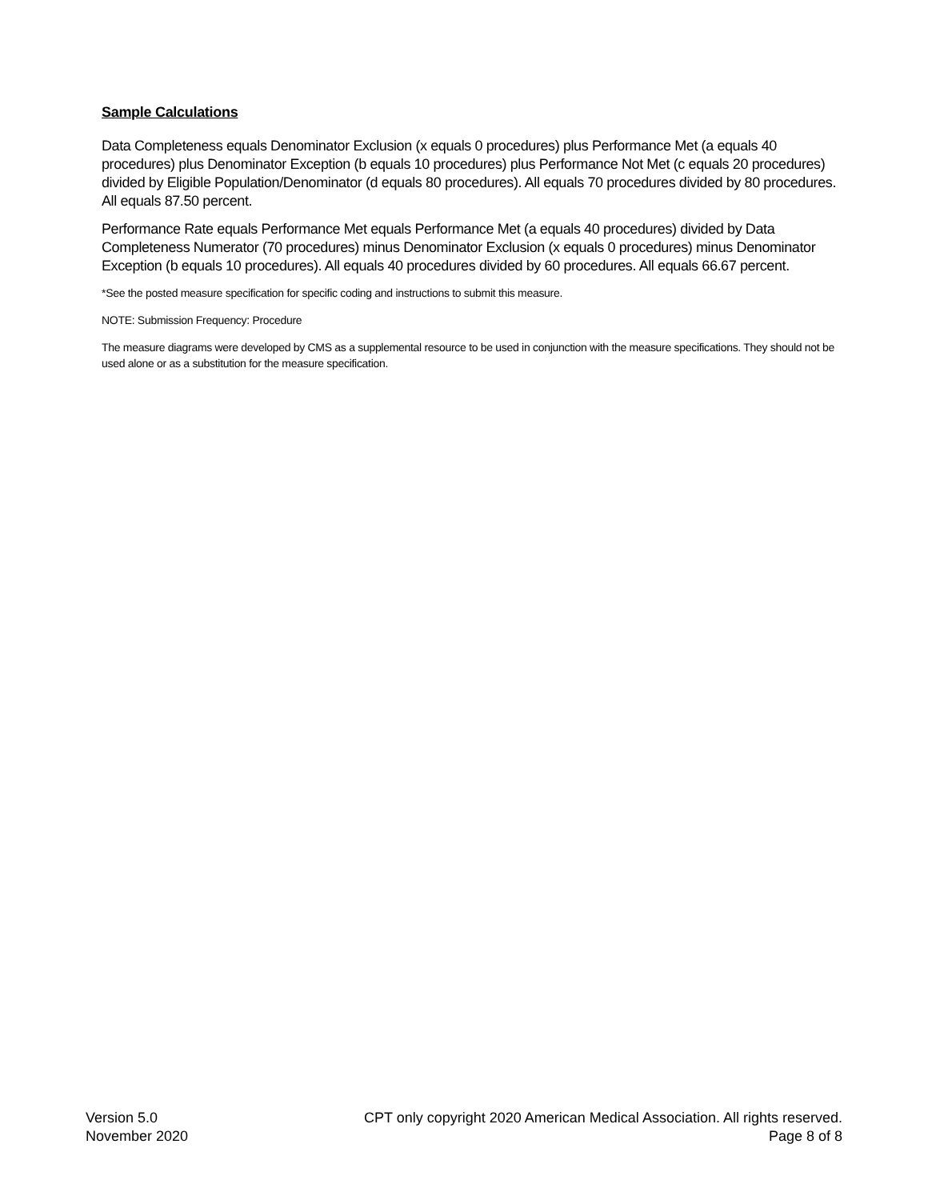Sample Calculations
Data Completeness equals Denominator Exclusion (x equals 0 procedures) plus Performance Met (a equals 40 procedures) plus Denominator Exception (b equals 10 procedures) plus Performance Not Met (c equals 20 procedures) divided by Eligible Population/Denominator (d equals 80 procedures). All equals 70 procedures divided by 80 procedures. All equals 87.50 percent.
Performance Rate equals Performance Met equals Performance Met (a equals 40 procedures) divided by Data Completeness Numerator (70 procedures) minus Denominator Exclusion (x equals 0 procedures) minus Denominator Exception (b equals 10 procedures). All equals 40 procedures divided by 60 procedures. All equals 66.67 percent.
*See the posted measure specification for specific coding and instructions to submit this measure.
NOTE: Submission Frequency: Procedure
The measure diagrams were developed by CMS as a supplemental resource to be used in conjunction with the measure specifications. They should not be used alone or as a substitution for the measure specification.
Version 5.0
November 2020
CPT only copyright 2020 American Medical Association. All rights reserved.
Page 8 of 8